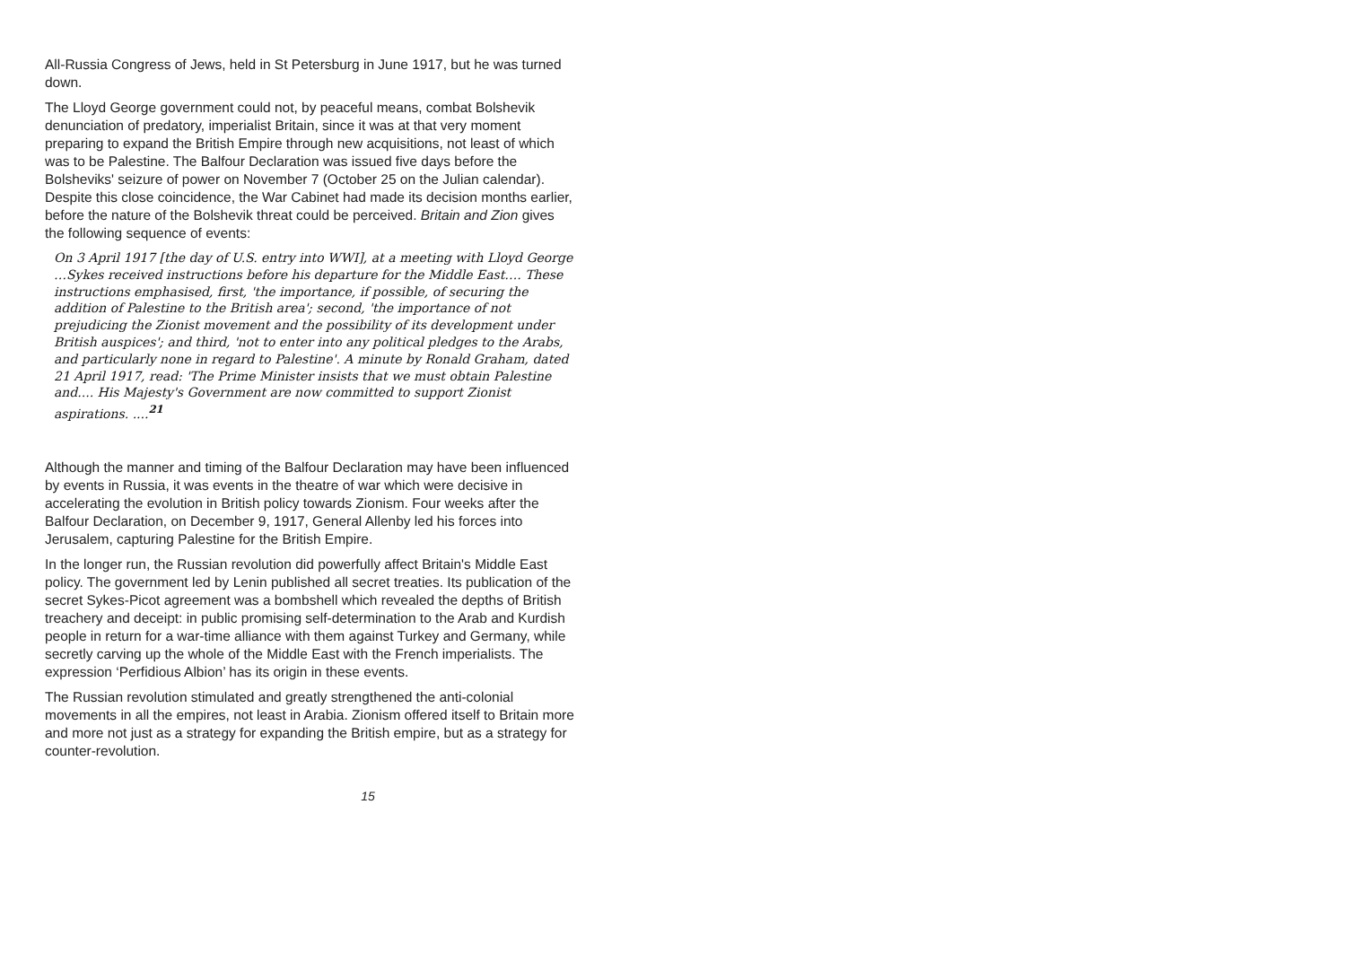All-Russia Congress of Jews, held in St Petersburg in June 1917, but he was turned down.
The Lloyd George government could not, by peaceful means, combat Bolshevik denunciation of predatory, imperialist Britain, since it was at that very moment preparing to expand the British Empire through new acquisitions, not least of which was to be Palestine. The Balfour Declaration was issued five days before the Bolsheviks' seizure of power on November 7 (October 25 on the Julian calendar). Despite this close coincidence, the War Cabinet had made its decision months earlier, before the nature of the Bolshevik threat could be perceived. Britain and Zion gives the following sequence of events:
On 3 April 1917 [the day of U.S. entry into WWI], at a meeting with Lloyd George …Sykes received instructions before his departure for the Middle East…. These instructions emphasised, first, 'the importance, if possible, of securing the addition of Palestine to the British area'; second, 'the importance of not prejudicing the Zionist movement and the possibility of its development under British auspices'; and third, 'not to enter into any political pledges to the Arabs, and particularly none in regard to Palestine'. A minute by Ronald Graham, dated 21 April 1917, read: 'The Prime Minister insists that we must obtain Palestine and.... His Majesty's Government are now committed to support Zionist aspirations. ....<sup>21</sup>
Although the manner and timing of the Balfour Declaration may have been influenced by events in Russia, it was events in the theatre of war which were decisive in accelerating the evolution in British policy towards Zionism. Four weeks after the Balfour Declaration, on December 9, 1917, General Allenby led his forces into Jerusalem, capturing Palestine for the British Empire.
In the longer run, the Russian revolution did powerfully affect Britain's Middle East policy. The government led by Lenin published all secret treaties. Its publication of the secret Sykes-Picot agreement was a bombshell which revealed the depths of British treachery and deceipt: in public promising self-determination to the Arab and Kurdish people in return for a war-time alliance with them against Turkey and Germany, while secretly carving up the whole of the Middle East with the French imperialists. The expression ‘Perfidious Albion’ has its origin in these events.
The Russian revolution stimulated and greatly strengthened the anti-colonial movements in all the empires, not least in Arabia. Zionism offered itself to Britain more and more not just as a strategy for expanding the British empire, but as a strategy for counter-revolution.
15